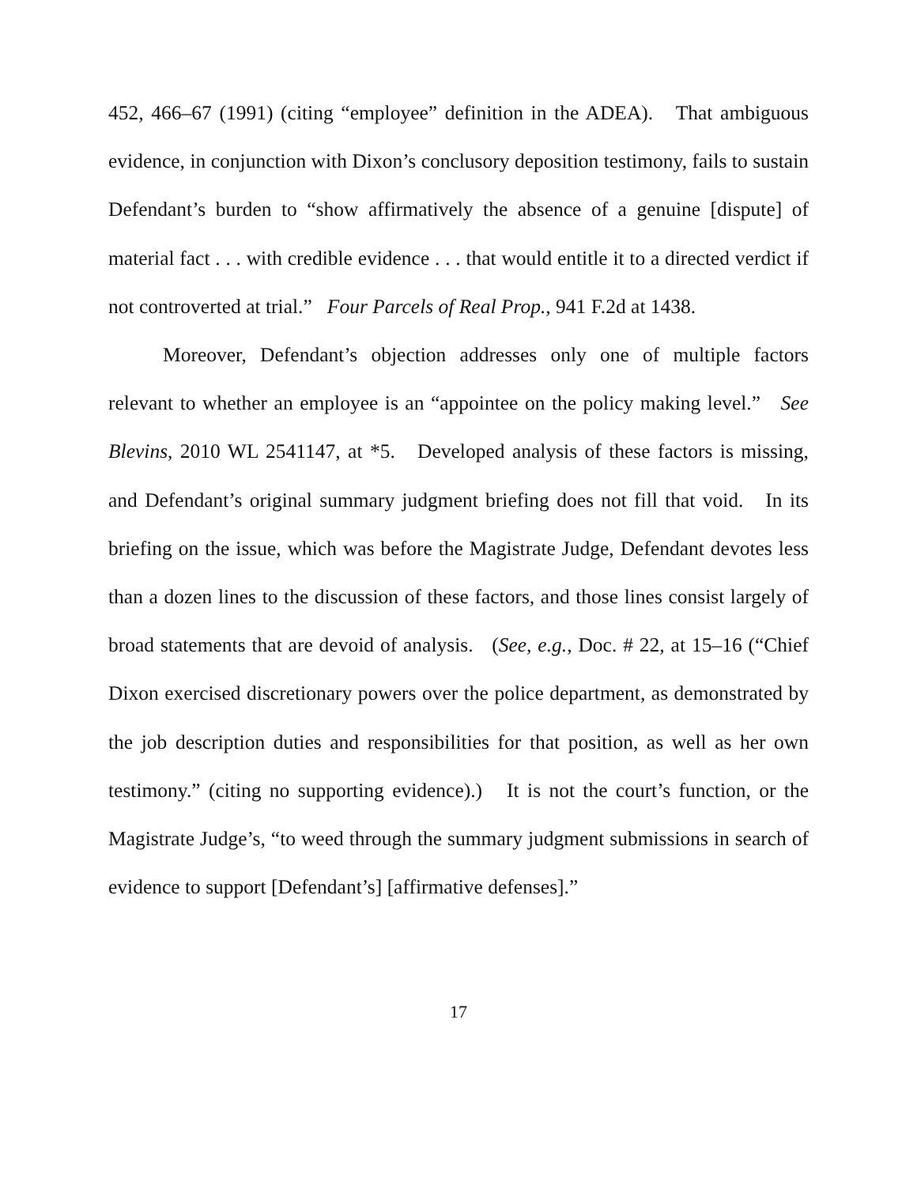452, 466–67 (1991) (citing “employee” definition in the ADEA). That ambiguous evidence, in conjunction with Dixon’s conclusory deposition testimony, fails to sustain Defendant’s burden to “show affirmatively the absence of a genuine [dispute] of material fact . . . with credible evidence . . . that would entitle it to a directed verdict if not controverted at trial.” Four Parcels of Real Prop., 941 F.2d at 1438.
Moreover, Defendant’s objection addresses only one of multiple factors relevant to whether an employee is an “appointee on the policy making level.” See Blevins, 2010 WL 2541147, at *5. Developed analysis of these factors is missing, and Defendant’s original summary judgment briefing does not fill that void. In its briefing on the issue, which was before the Magistrate Judge, Defendant devotes less than a dozen lines to the discussion of these factors, and those lines consist largely of broad statements that are devoid of analysis. (See, e.g., Doc. # 22, at 15–16 (“Chief Dixon exercised discretionary powers over the police department, as demonstrated by the job description duties and responsibilities for that position, as well as her own testimony.” (citing no supporting evidence).) It is not the court’s function, or the Magistrate Judge’s, “to weed through the summary judgment submissions in search of evidence to support [Defendant’s] [affirmative defenses].”
17